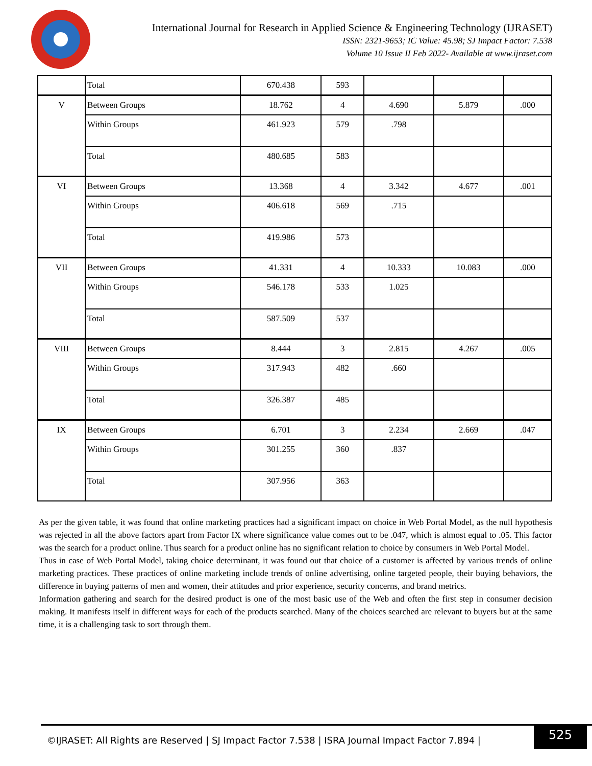International Journal for Research in Applied Science & Engineering Technology (IJRASET)
ISSN: 2321-9653; IC Value: 45.98; SJ Impact Factor: 7.538
Volume 10 Issue II Feb 2022- Available at www.ijraset.com
| | Total | 670.438 | 593 | | | |
| V | Between Groups | 18.762 | 4 | 4.690 | 5.879 | .000 |
| | Within Groups | 461.923 | 579 | .798 | | |
| | Total | 480.685 | 583 | | | |
| VI | Between Groups | 13.368 | 4 | 3.342 | 4.677 | .001 |
| | Within Groups | 406.618 | 569 | .715 | | |
| | Total | 419.986 | 573 | | | |
| VII | Between Groups | 41.331 | 4 | 10.333 | 10.083 | .000 |
| | Within Groups | 546.178 | 533 | 1.025 | | |
| | Total | 587.509 | 537 | | | |
| VIII | Between Groups | 8.444 | 3 | 2.815 | 4.267 | .005 |
| | Within Groups | 317.943 | 482 | .660 | | |
| | Total | 326.387 | 485 | | | |
| IX | Between Groups | 6.701 | 3 | 2.234 | 2.669 | .047 |
| | Within Groups | 301.255 | 360 | .837 | | |
| | Total | 307.956 | 363 | | | |
As per the given table, it was found that online marketing practices had a significant impact on choice in Web Portal Model, as the null hypothesis was rejected in all the above factors apart from Factor IX where significance value comes out to be .047, which is almost equal to .05. This factor was the search for a product online. Thus search for a product online has no significant relation to choice by consumers in Web Portal Model.
Thus in case of Web Portal Model, taking choice determinant, it was found out that choice of a customer is affected by various trends of online marketing practices. These practices of online marketing include trends of online advertising, online targeted people, their buying behaviors, the difference in buying patterns of men and women, their attitudes and prior experience, security concerns, and brand metrics.
Information gathering and search for the desired product is one of the most basic use of the Web and often the first step in consumer decision making. It manifests itself in different ways for each of the products searched. Many of the choices searched are relevant to buyers but at the same time, it is a challenging task to sort through them.
©IJRASET: All Rights are Reserved | SJ Impact Factor 7.538 | ISRA Journal Impact Factor 7.894 |
525